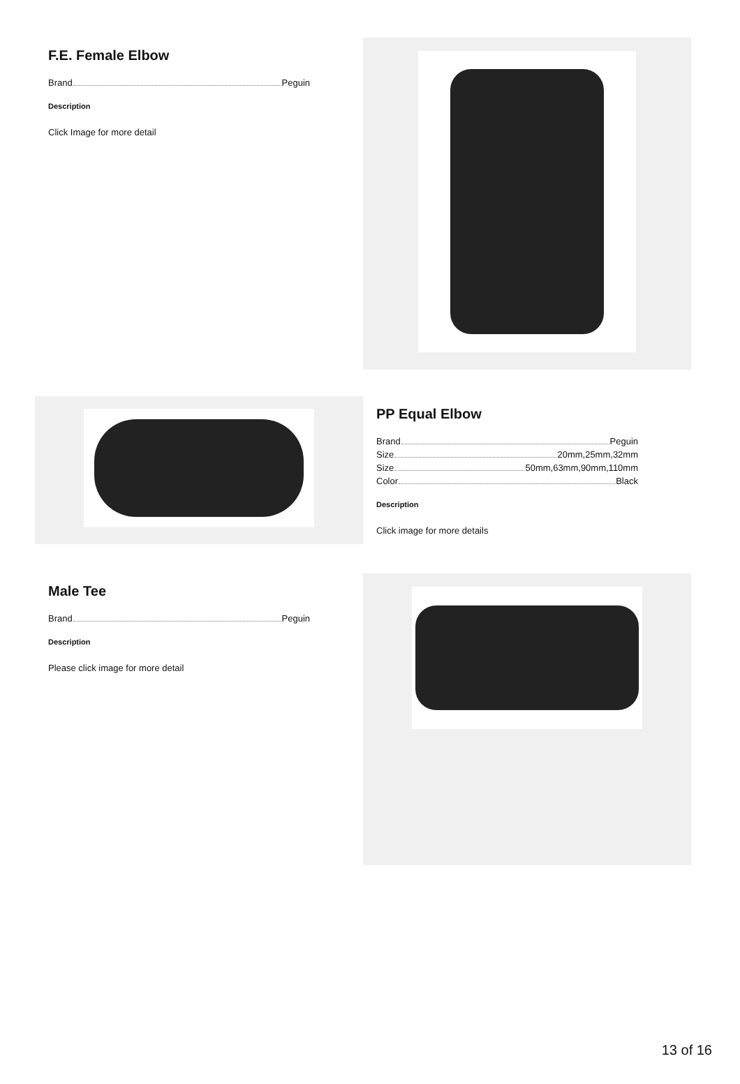F.E. Female Elbow
Brand Peguin
Description
Click Image for more detail
PP Equal Elbow
Brand Peguin
Size 20mm,25mm,32mm
Size 50mm,63mm,90mm,110mm
Color Black
Description
Click image for more details
Male Tee
Brand Peguin
Description
Please click image for more detail
13 of 16